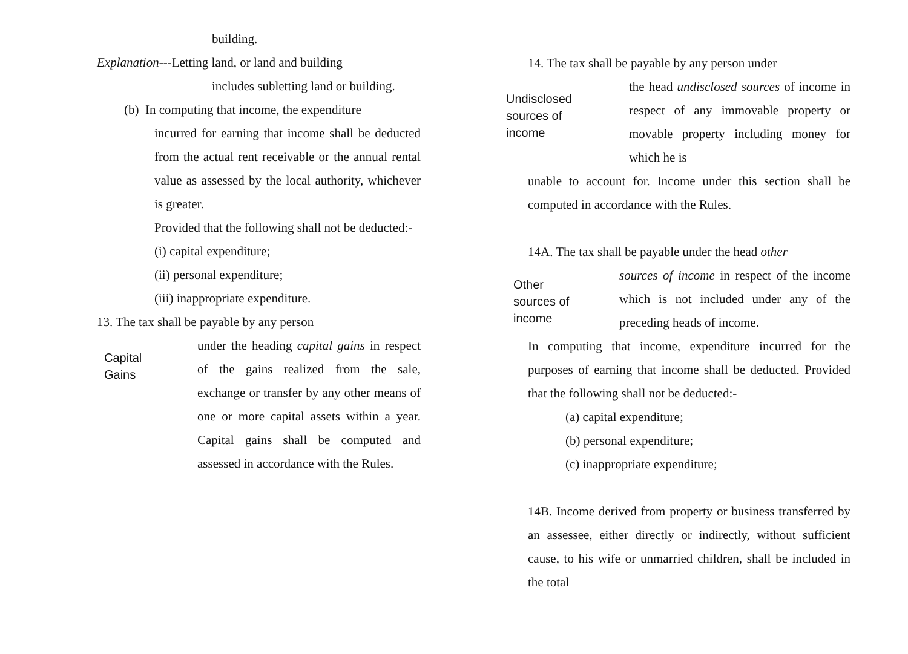building.
Explanation---Letting land, or land and building
includes subletting land or building.
(b) In computing that income, the expenditure
incurred for earning that income shall be deducted from the actual rent receivable or the annual rental value as assessed by the local authority, whichever is greater.
Provided that the following shall not be deducted:-
(i) capital expenditure;
(ii) personal expenditure;
(iii) inappropriate expenditure.
13. The tax shall be payable by any person
Capital
Gains
under the heading capital gains in respect of the gains realized from the sale, exchange or transfer by any other means of one or more capital assets within a year. Capital gains shall be computed and assessed in accordance with the Rules.
14. The tax shall be payable by any person under
Undisclosed
sources of
income
the head undisclosed sources of income in respect of any immovable property or movable property including money for which he is
unable to account for. Income under this section shall be computed in accordance with the Rules.
14A. The tax shall be payable under the head other
Other
sources of
income
sources of income in respect of the income which is not included under any of the preceding heads of income.
In computing that income, expenditure incurred for the purposes of earning that income shall be deducted. Provided that the following shall not be deducted:-
(a) capital expenditure;
(b) personal expenditure;
(c) inappropriate expenditure;
14B. Income derived from property or business transferred by an assessee, either directly or indirectly, without sufficient cause, to his wife or unmarried children, shall be included in the total